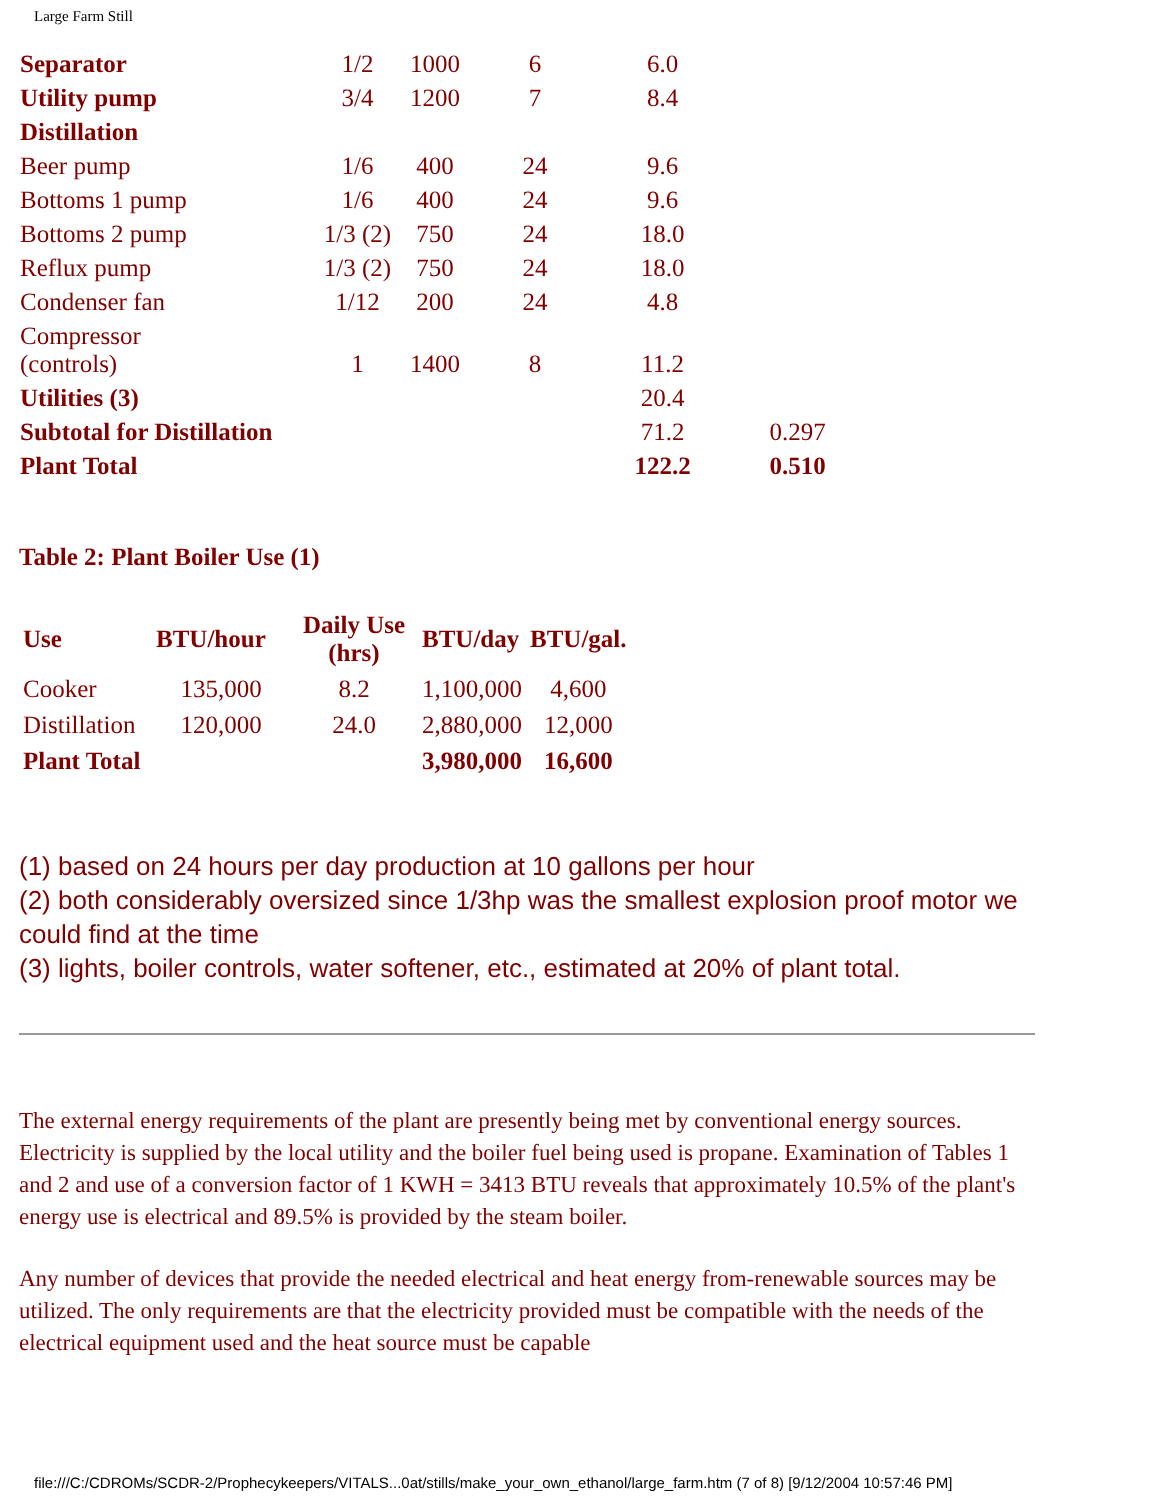Large Farm Still
| Separator | 1/2 | 1000 | 6 | 6.0 | |
| Utility pump | 3/4 | 1200 | 7 | 8.4 | |
| Distillation | | | | | |
| Beer pump | 1/6 | 400 | 24 | 9.6 | |
| Bottoms 1 pump | 1/6 | 400 | 24 | 9.6 | |
| Bottoms 2 pump | 1/3 (2) | 750 | 24 | 18.0 | |
| Reflux pump | 1/3 (2) | 750 | 24 | 18.0 | |
| Condenser fan | 1/12 | 200 | 24 | 4.8 | |
| Compressor (controls) | 1 | 1400 | 8 | 11.2 | |
| Utilities (3) | | | | 20.4 | |
| Subtotal for Distillation | | | | 71.2 | 0.297 |
| Plant Total | | | | 122.2 | 0.510 |
Table 2: Plant Boiler Use (1)
| Use | BTU/hour | Daily Use (hrs) | BTU/day | BTU/gal. |
| --- | --- | --- | --- | --- |
| Cooker | 135,000 | 8.2 | 1,100,000 | 4,600 |
| Distillation | 120,000 | 24.0 | 2,880,000 | 12,000 |
| Plant Total | | | 3,980,000 | 16,600 |
(1) based on 24 hours per day production at 10 gallons per hour
(2) both considerably oversized since 1/3hp was the smallest explosion proof motor we could find at the time
(3) lights, boiler controls, water softener, etc., estimated at 20% of plant total.
The external energy requirements of the plant are presently being met by conventional energy sources. Electricity is supplied by the local utility and the boiler fuel being used is propane. Examination of Tables 1 and 2 and use of a conversion factor of 1 KWH = 3413 BTU reveals that approximately 10.5% of the plant's energy use is electrical and 89.5% is provided by the steam boiler.
Any number of devices that provide the needed electrical and heat energy from-renewable sources may be utilized. The only requirements are that the electricity provided must be compatible with the needs of the electrical equipment used and the heat source must be capable
file:///C:/CDROMs/SCDR-2/Prophecykeepers/VITALS...0at/stills/make_your_own_ethanol/large_farm.htm (7 of 8) [9/12/2004 10:57:46 PM]